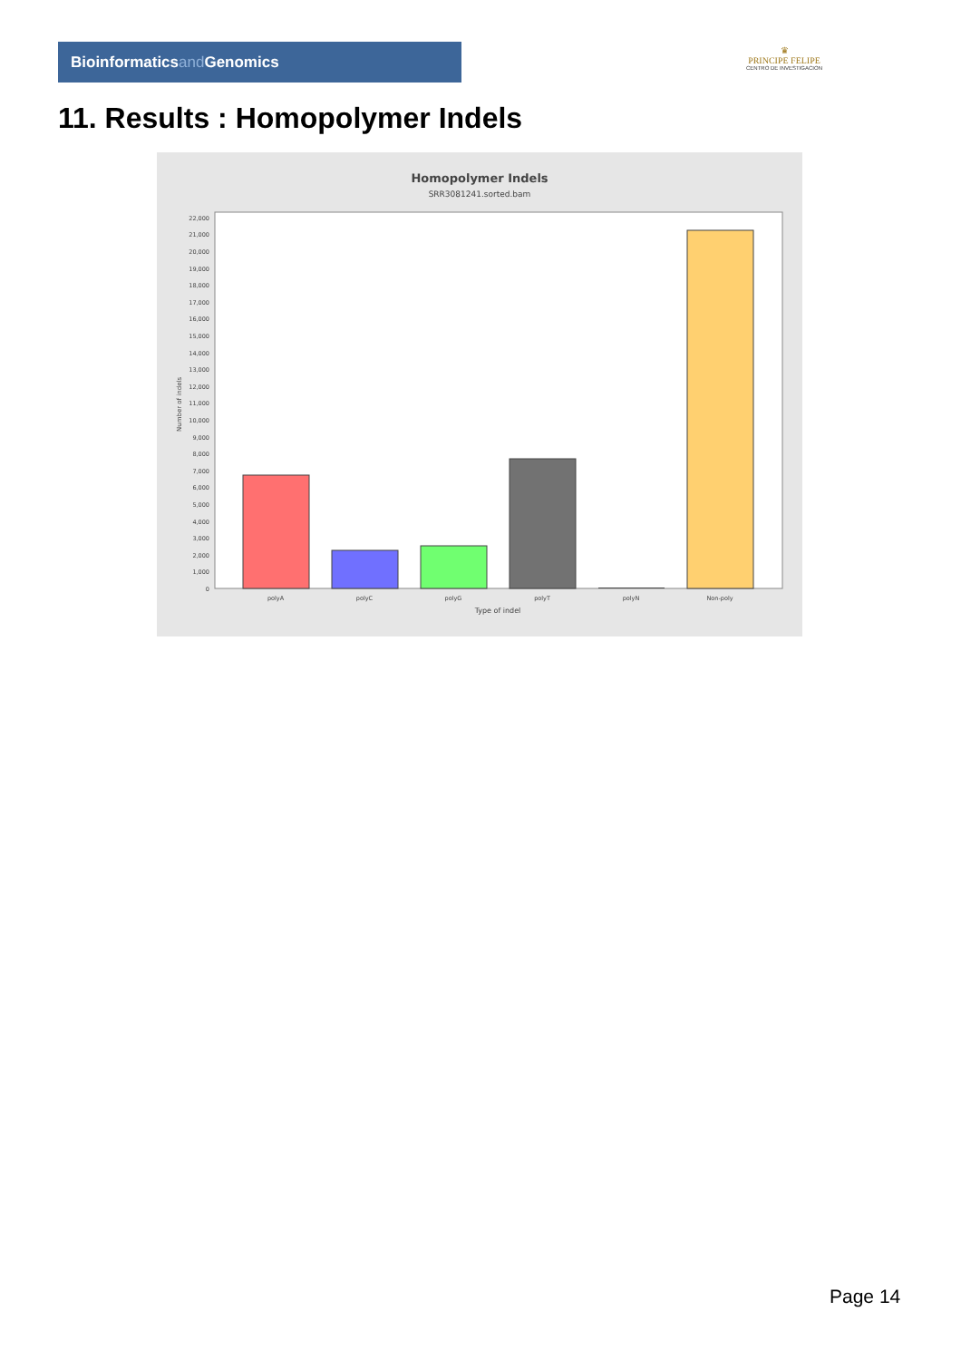Bioinformaticsand Genomics
♛
PRINCIPE FELIPE
CENTRO DE INVESTIGACION
11. Results : Homopolymer Indels
Homopolymer Indels
SRR3081241.sorted.bam
0
1,000
2,000
3,000
4,000
5,000
6,000
7,000
8,000
9,000
10,000
11,000
12,000
13,000
14,000
15,000
16,000
17,000
18,000
19,000
20,000
21,000
22,000
Number of indels
polyA
polyC
polyG
polyT
polyN
Non-poly
Type of indel
Page 14